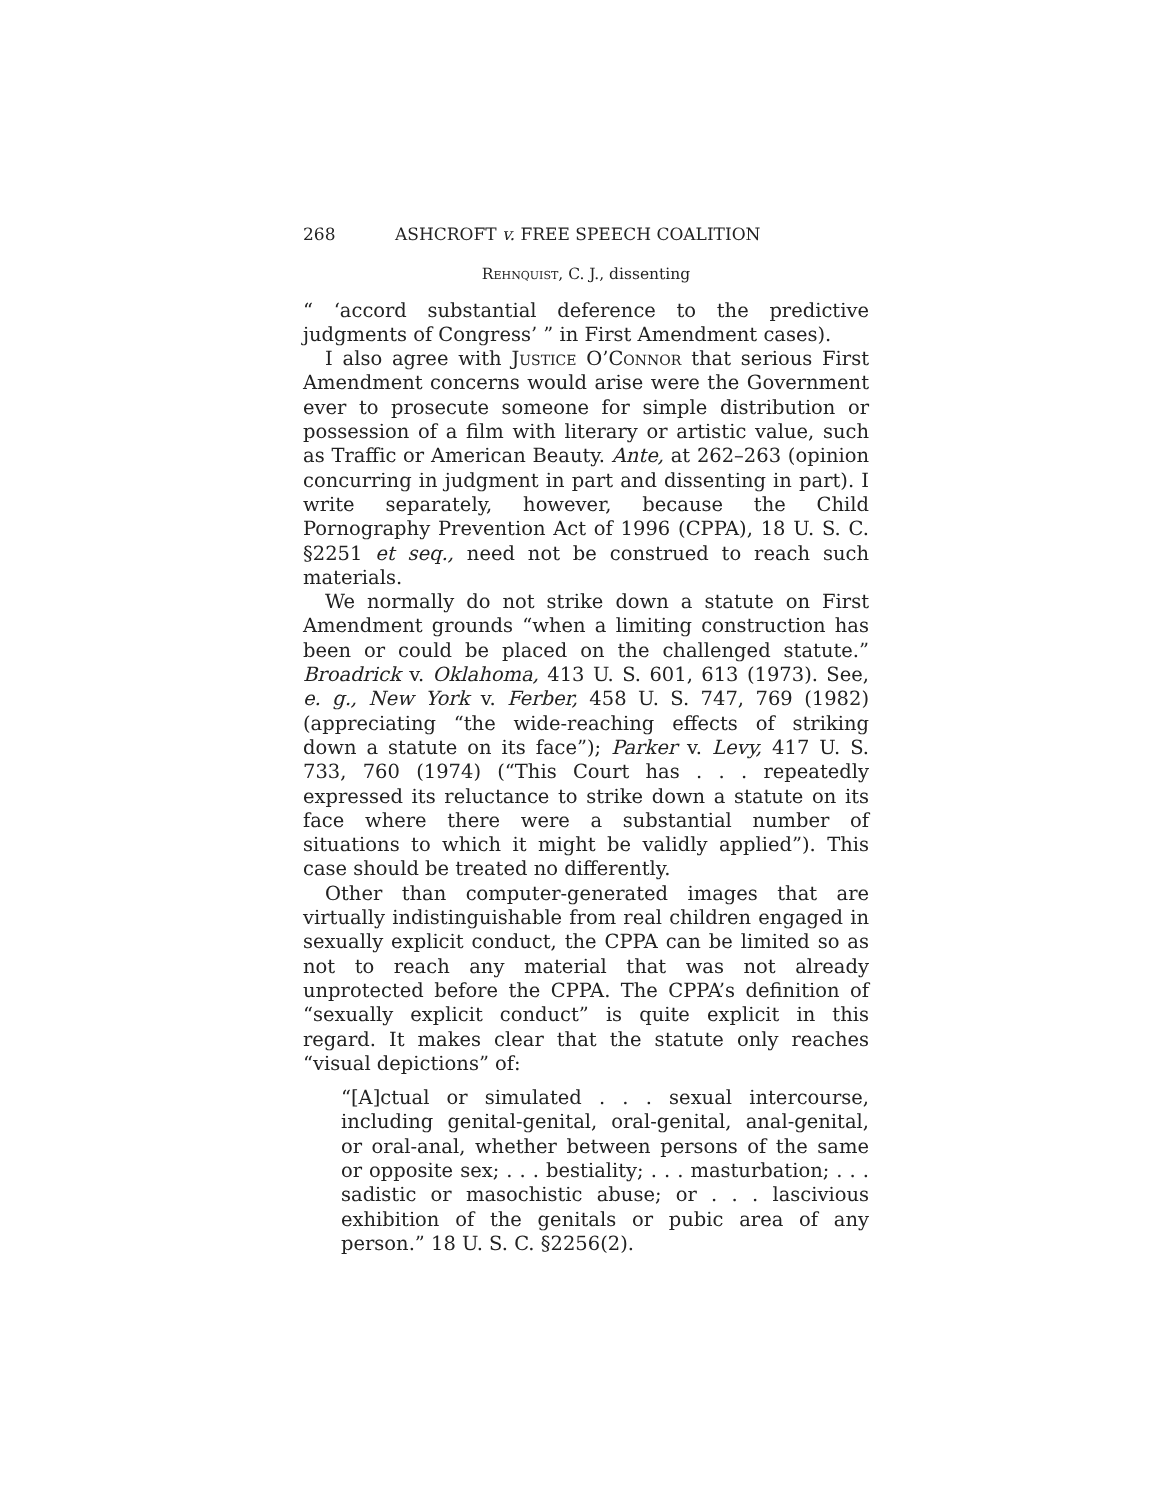268 ASHCROFT v. FREE SPEECH COALITION
Rehnquist, C. J., dissenting
“ ‘accord substantial deference to the predictive judgments of Congress’ ” in First Amendment cases).
I also agree with Justice O’Connor that serious First Amendment concerns would arise were the Government ever to prosecute someone for simple distribution or possession of a film with literary or artistic value, such as Traffic or American Beauty. Ante, at 262–263 (opinion concurring in judgment in part and dissenting in part). I write separately, however, because the Child Pornography Prevention Act of 1996 (CPPA), 18 U. S. C. §2251 et seq., need not be construed to reach such materials.
We normally do not strike down a statute on First Amendment grounds “when a limiting construction has been or could be placed on the challenged statute.” Broadrick v. Oklahoma, 413 U. S. 601, 613 (1973). See, e. g., New York v. Ferber, 458 U. S. 747, 769 (1982) (appreciating “the wide-reaching effects of striking down a statute on its face”); Parker v. Levy, 417 U. S. 733, 760 (1974) (“This Court has . . . repeatedly expressed its reluctance to strike down a statute on its face where there were a substantial number of situations to which it might be validly applied”). This case should be treated no differently.
Other than computer-generated images that are virtually indistinguishable from real children engaged in sexually explicit conduct, the CPPA can be limited so as not to reach any material that was not already unprotected before the CPPA. The CPPA’s definition of “sexually explicit conduct” is quite explicit in this regard. It makes clear that the statute only reaches “visual depictions” of:
“[A]ctual or simulated . . . sexual intercourse, including genital-genital, oral-genital, anal-genital, or oral-anal, whether between persons of the same or opposite sex; . . . bestiality; . . . masturbation; . . . sadistic or masochistic abuse; or . . . lascivious exhibition of the genitals or pubic area of any person.” 18 U. S. C. §2256(2).